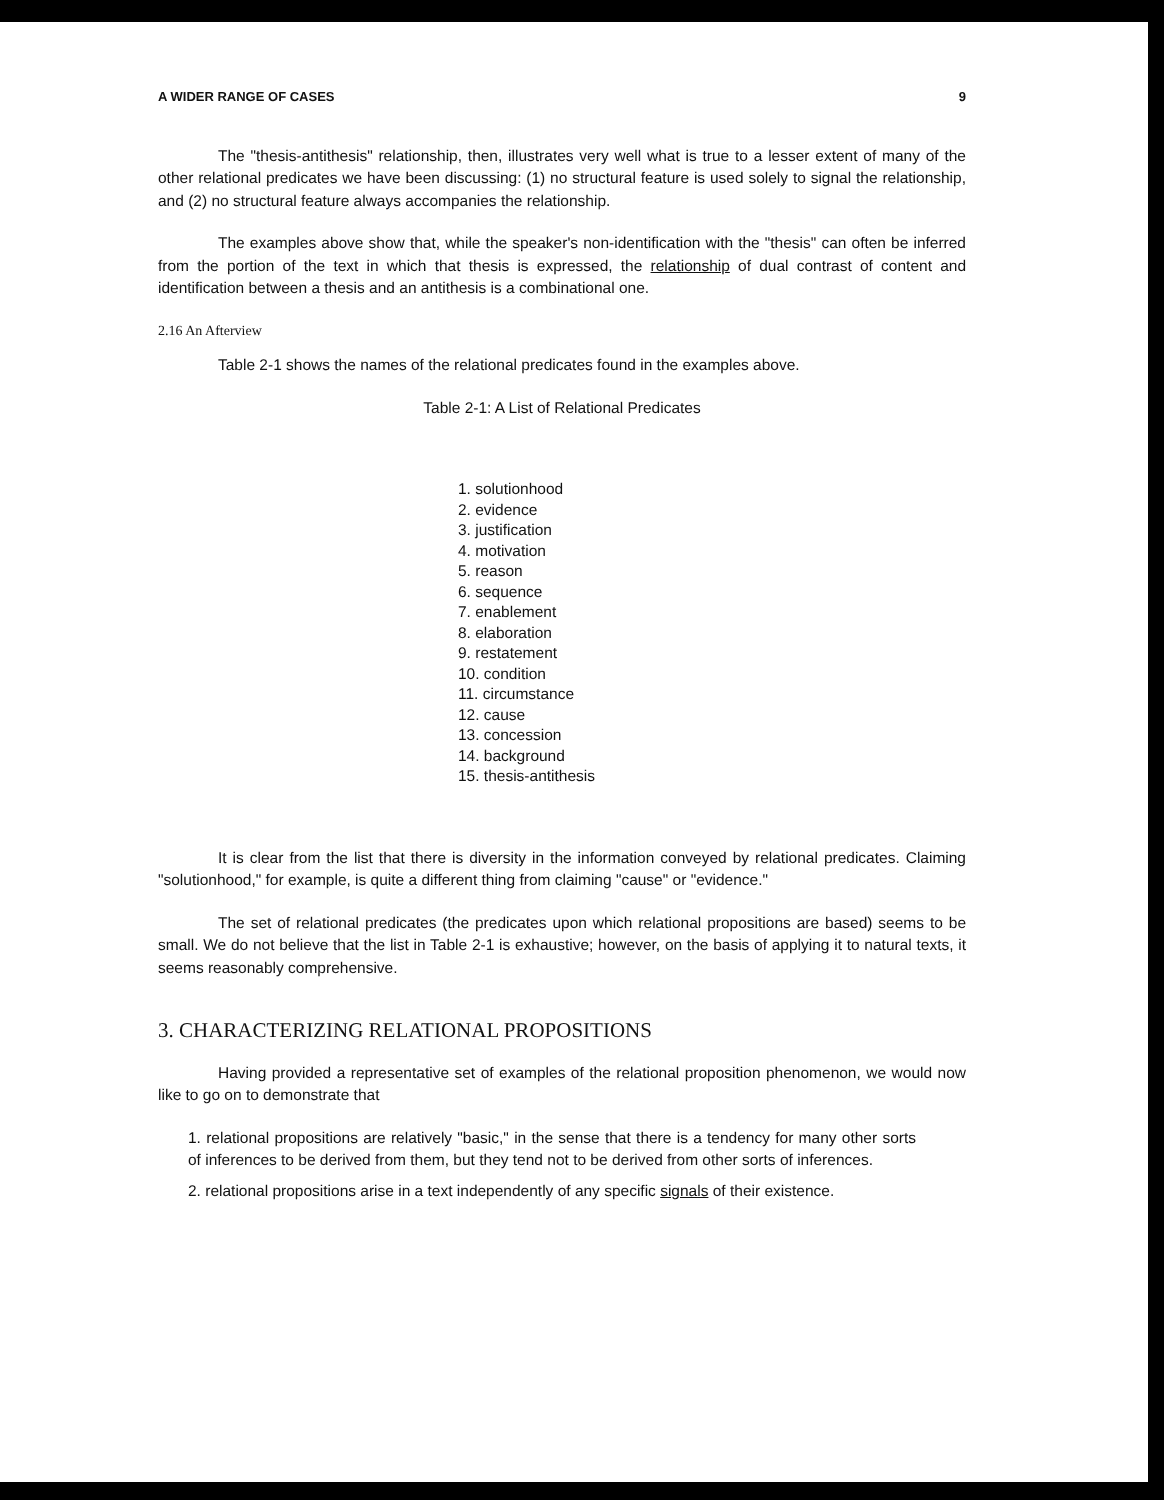A WIDER RANGE OF CASES 9
The "thesis-antithesis" relationship, then, illustrates very well what is true to a lesser extent of many of the other relational predicates we have been discussing: (1) no structural feature is used solely to signal the relationship, and (2) no structural feature always accompanies the relationship.
The examples above show that, while the speaker's non-identification with the "thesis" can often be inferred from the portion of the text in which that thesis is expressed, the relationship of dual contrast of content and identification between a thesis and an antithesis is a combinational one.
2.16 An Afterview
Table 2-1 shows the names of the relational predicates found in the examples above.
Table 2-1: A List of Relational Predicates
1. solutionhood
2. evidence
3. justification
4. motivation
5. reason
6. sequence
7. enablement
8. elaboration
9. restatement
10. condition
11. circumstance
12. cause
13. concession
14. background
15. thesis-antithesis
It is clear from the list that there is diversity in the information conveyed by relational predicates. Claiming "solutionhood," for example, is quite a different thing from claiming "cause" or "evidence."
The set of relational predicates (the predicates upon which relational propositions are based) seems to be small. We do not believe that the list in Table 2-1 is exhaustive; however, on the basis of applying it to natural texts, it seems reasonably comprehensive.
3. CHARACTERIZING RELATIONAL PROPOSITIONS
Having provided a representative set of examples of the relational proposition phenomenon, we would now like to go on to demonstrate that
1. relational propositions are relatively "basic," in the sense that there is a tendency for many other sorts of inferences to be derived from them, but they tend not to be derived from other sorts of inferences.
2. relational propositions arise in a text independently of any specific signals of their existence.